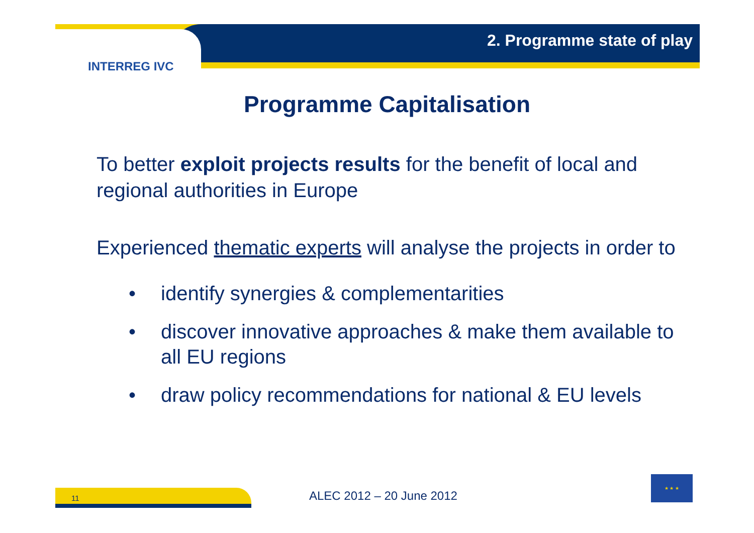2. Programme state of play
INTERREG IVC
Programme Capitalisation
To better exploit projects results for the benefit of local and regional authorities in Europe
Experienced thematic experts will analyse the projects in order to
• identify synergies & complementarities
• discover innovative approaches & make them available to all EU regions
• draw policy recommendations for national & EU levels
11 ALEC 2012 – 20 June 2012
★ ★ ★